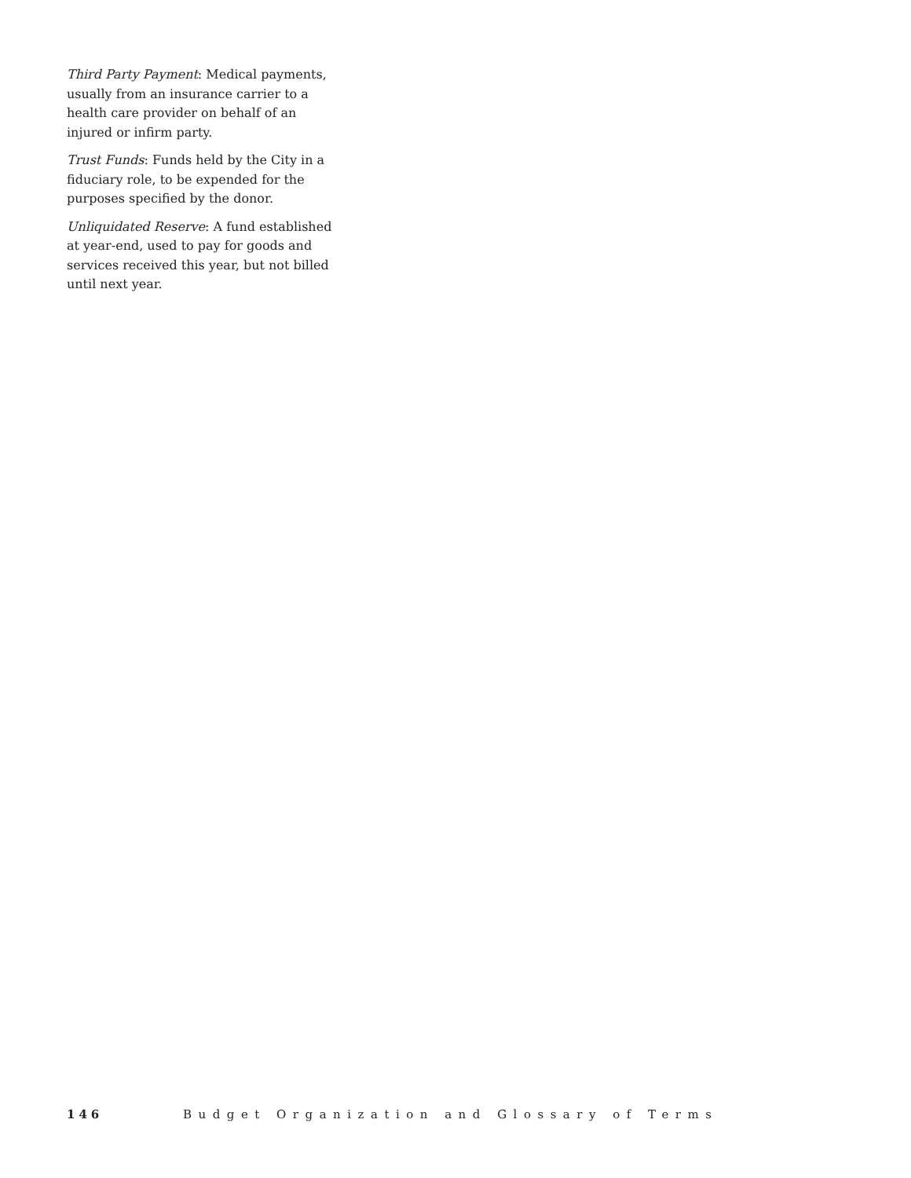Third Party Payment: Medical payments, usually from an insurance carrier to a health care provider on behalf of an injured or infirm party.
Trust Funds: Funds held by the City in a fiduciary role, to be expended for the purposes specified by the donor.
Unliquidated Reserve: A fund established at year-end, used to pay for goods and services received this year, but not billed until next year.
146 Budget Organization and Glossary of Terms